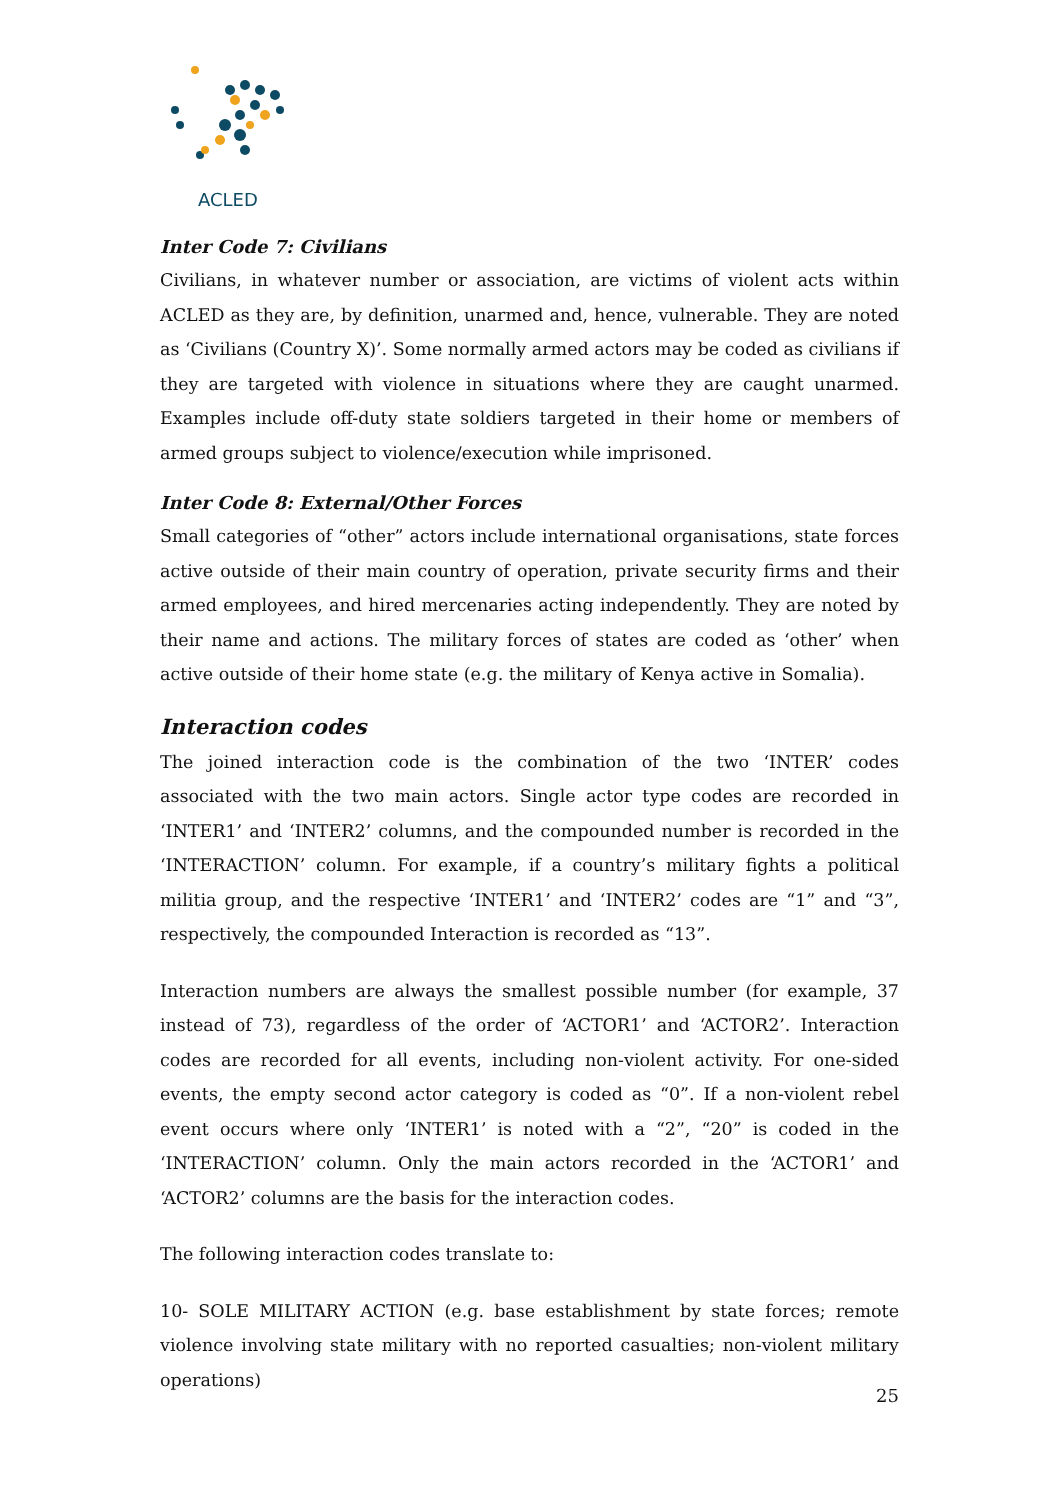ACLED
Inter Code 7: Civilians
Civilians, in whatever number or association, are victims of violent acts within ACLED as they are, by definition, unarmed and, hence, vulnerable. They are noted as ‘Civilians (Country X)’. Some normally armed actors may be coded as civilians if they are targeted with violence in situations where they are caught unarmed. Examples include off-duty state soldiers targeted in their home or members of armed groups subject to violence/execution while imprisoned.
Inter Code 8: External/Other Forces
Small categories of “other” actors include international organisations, state forces active outside of their main country of operation, private security firms and their armed employees, and hired mercenaries acting independently. They are noted by their name and actions. The military forces of states are coded as ‘other’ when active outside of their home state (e.g. the military of Kenya active in Somalia).
Interaction codes
The joined interaction code is the combination of the two ‘INTER’ codes associated with the two main actors. Single actor type codes are recorded in ‘INTER1’ and ‘INTER2’ columns, and the compounded number is recorded in the ‘INTERACTION’ column. For example, if a country’s military fights a political militia group, and the respective ‘INTER1’ and ‘INTER2’ codes are “1” and “3”, respectively, the compounded Interaction is recorded as “13”.
Interaction numbers are always the smallest possible number (for example, 37 instead of 73), regardless of the order of ‘ACTOR1’ and ‘ACTOR2’. Interaction codes are recorded for all events, including non-violent activity. For one-sided events, the empty second actor category is coded as “0”. If a non-violent rebel event occurs where only ‘INTER1’ is noted with a “2”, “20” is coded in the ‘INTERACTION’ column. Only the main actors recorded in the ‘ACTOR1’ and ‘ACTOR2’ columns are the basis for the interaction codes.
The following interaction codes translate to:
10- SOLE MILITARY ACTION (e.g. base establishment by state forces; remote violence involving state military with no reported casualties; non-violent military operations)
25